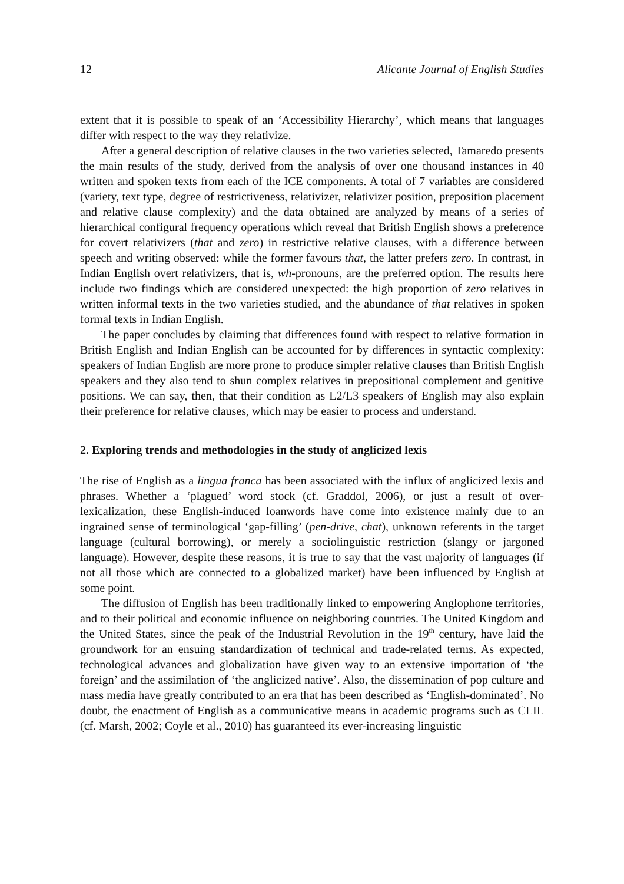12 Alicante Journal of English Studies
extent that it is possible to speak of an ‘Accessibility Hierarchy’, which means that languages differ with respect to the way they relativize.
After a general description of relative clauses in the two varieties selected, Tamaredo presents the main results of the study, derived from the analysis of over one thousand instances in 40 written and spoken texts from each of the ICE components. A total of 7 variables are considered (variety, text type, degree of restrictiveness, relativizer, relativizer position, preposition placement and relative clause complexity) and the data obtained are analyzed by means of a series of hierarchical configural frequency operations which reveal that British English shows a preference for covert relativizers (that and zero) in restrictive relative clauses, with a difference between speech and writing observed: while the former favours that, the latter prefers zero. In contrast, in Indian English overt relativizers, that is, wh-pronouns, are the preferred option. The results here include two findings which are considered unexpected: the high proportion of zero relatives in written informal texts in the two varieties studied, and the abundance of that relatives in spoken formal texts in Indian English.
The paper concludes by claiming that differences found with respect to relative formation in British English and Indian English can be accounted for by differences in syntactic complexity: speakers of Indian English are more prone to produce simpler relative clauses than British English speakers and they also tend to shun complex relatives in prepositional complement and genitive positions. We can say, then, that their condition as L2/L3 speakers of English may also explain their preference for relative clauses, which may be easier to process and understand.
2. Exploring trends and methodologies in the study of anglicized lexis
The rise of English as a lingua franca has been associated with the influx of anglicized lexis and phrases. Whether a ‘plagued’ word stock (cf. Graddol, 2006), or just a result of over-lexicalization, these English-induced loanwords have come into existence mainly due to an ingrained sense of terminological ‘gap-filling’ (pen-drive, chat), unknown referents in the target language (cultural borrowing), or merely a sociolinguistic restriction (slangy or jargoned language). However, despite these reasons, it is true to say that the vast majority of languages (if not all those which are connected to a globalized market) have been influenced by English at some point.
The diffusion of English has been traditionally linked to empowering Anglophone territories, and to their political and economic influence on neighboring countries. The United Kingdom and the United States, since the peak of the Industrial Revolution in the 19<sup>th</sup> century, have laid the groundwork for an ensuing standardization of technical and trade-related terms. As expected, technological advances and globalization have given way to an extensive importation of ‘the foreign’ and the assimilation of ‘the anglicized native’. Also, the dissemination of pop culture and mass media have greatly contributed to an era that has been described as ‘English-dominated’. No doubt, the enactment of English as a communicative means in academic programs such as CLIL (cf. Marsh, 2002; Coyle et al., 2010) has guaranteed its ever-increasing linguistic